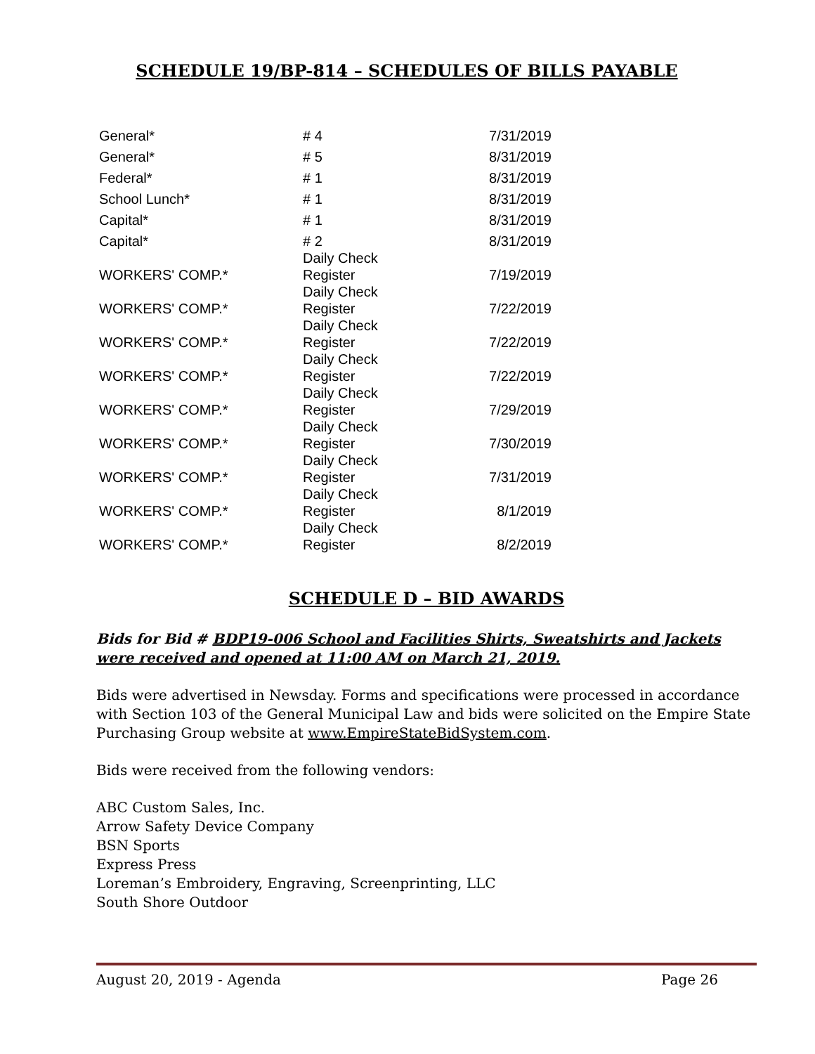SCHEDULE 19/BP-814 – SCHEDULES OF BILLS PAYABLE
| General* | # 4 | 7/31/2019 |
| General* | # 5 | 8/31/2019 |
| Federal* | # 1 | 8/31/2019 |
| School Lunch* | # 1 | 8/31/2019 |
| Capital* | # 1 | 8/31/2019 |
| Capital* | # 2 | 8/31/2019 |
| WORKERS' COMP.* | Daily Check Register | 7/19/2019 |
| WORKERS' COMP.* | Daily Check Register | 7/22/2019 |
| WORKERS' COMP.* | Daily Check Register | 7/22/2019 |
| WORKERS' COMP.* | Daily Check Register | 7/22/2019 |
| WORKERS' COMP.* | Daily Check Register | 7/29/2019 |
| WORKERS' COMP.* | Daily Check Register | 7/30/2019 |
| WORKERS' COMP.* | Daily Check Register | 7/31/2019 |
| WORKERS' COMP.* | Daily Check Register | 8/1/2019 |
| WORKERS' COMP.* | Daily Check Register | 8/2/2019 |
SCHEDULE D – BID AWARDS
Bids for Bid # BDP19-006 School and Facilities Shirts, Sweatshirts and Jackets were received and opened at 11:00 AM on March 21, 2019.
Bids were advertised in Newsday. Forms and specifications were processed in accordance with Section 103 of the General Municipal Law and bids were solicited on the Empire State Purchasing Group website at www.EmpireStateBidSystem.com.
Bids were received from the following vendors:
ABC Custom Sales, Inc.
Arrow Safety Device Company
BSN Sports
Express Press
Loreman’s Embroidery, Engraving, Screenprinting, LLC
South Shore Outdoor
August 20, 2019 - Agenda Page 26